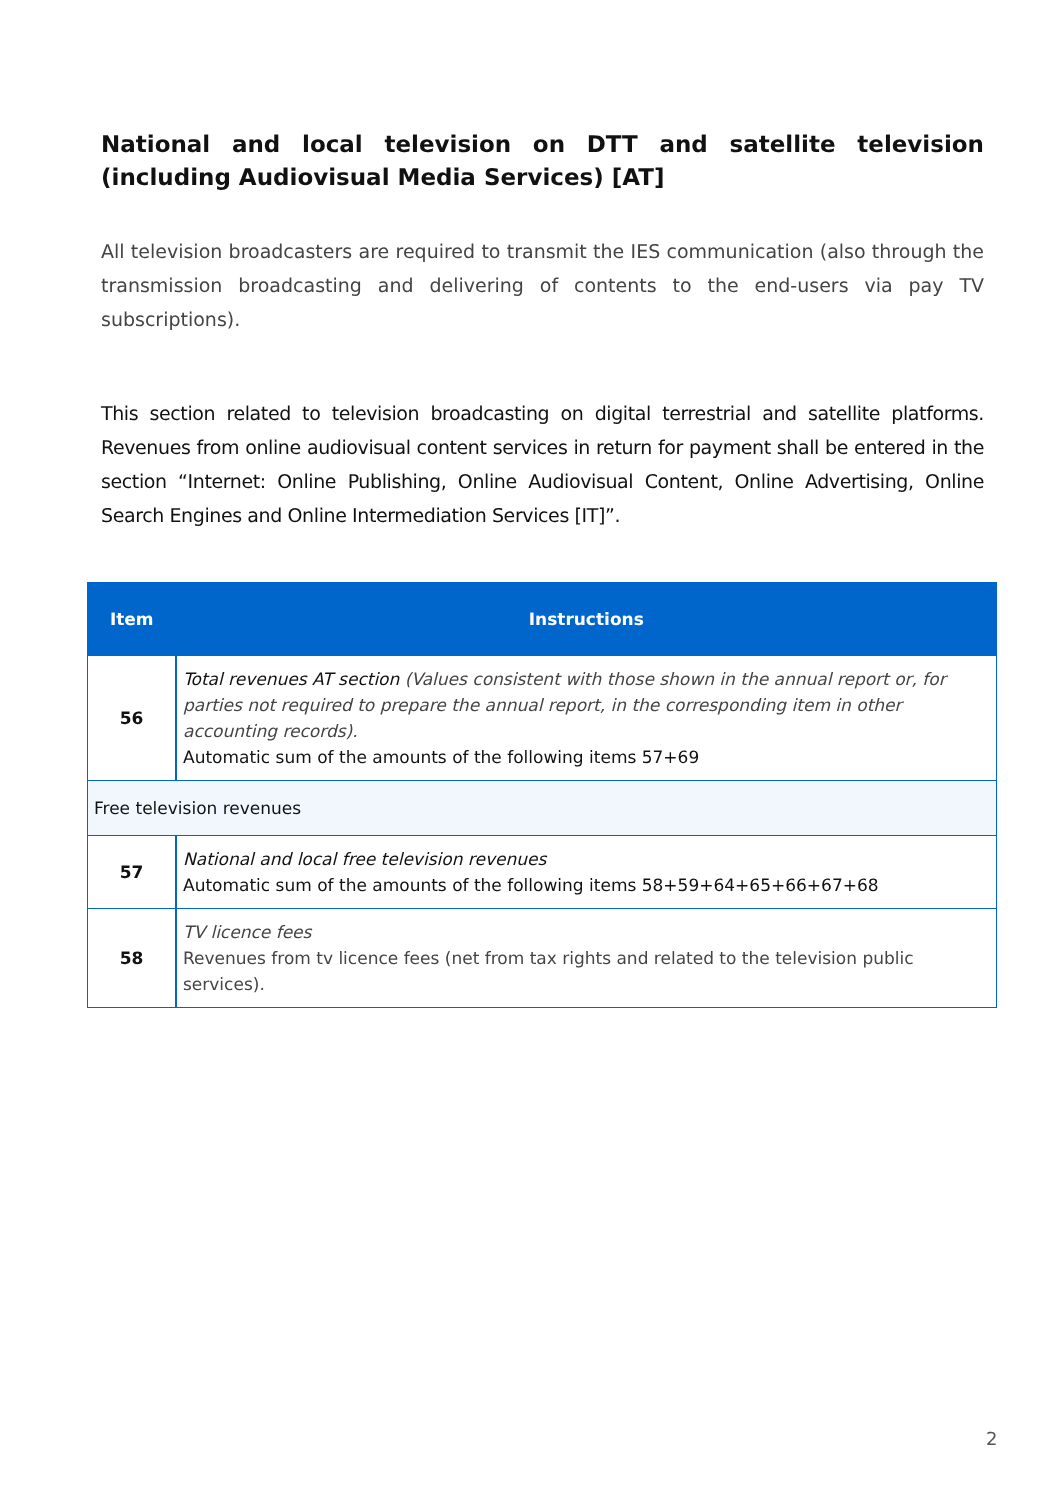National and local television on DTT and satellite television (including Audiovisual Media Services) [AT]
All television broadcasters are required to transmit the IES communication (also through the transmission broadcasting and delivering of contents to the end-users via pay TV subscriptions).
This section related to television broadcasting on digital terrestrial and satellite platforms. Revenues from online audiovisual content services in return for payment shall be entered in the section “Internet: Online Publishing, Online Audiovisual Content, Online Advertising, Online Search Engines and Online Intermediation Services [IT]”.
| Item | Instructions |
| --- | --- |
| 56 | Total revenues AT section (Values consistent with those shown in the annual report or, for parties not required to prepare the annual report, in the corresponding item in other accounting records). Automatic sum of the amounts of the following items 57+69 |
| Free television revenues | |
| 57 | National and local free television revenues Automatic sum of the amounts of the following items 58+59+64+65+66+67+68 |
| 58 | TV licence fees Revenues from tv licence fees (net from tax rights and related to the television public services). |
2